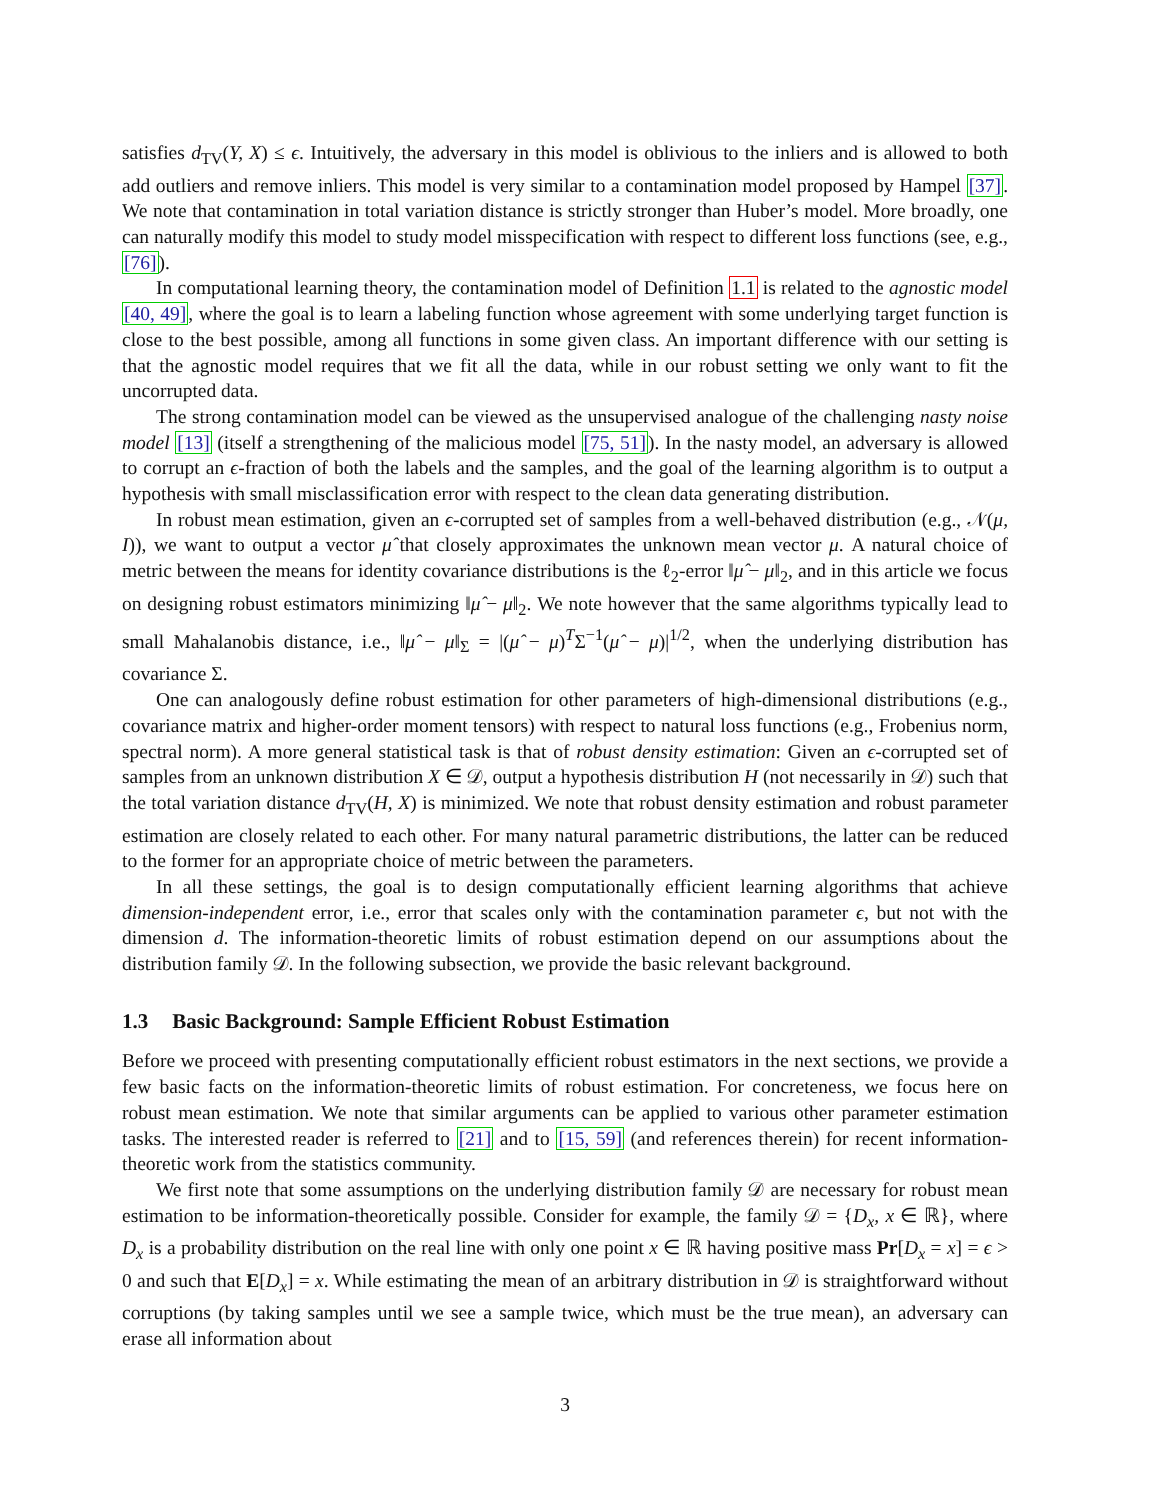satisfies d<sub>TV</sub>(Y, X) ≤ ϵ. Intuitively, the adversary in this model is oblivious to the inliers and is allowed to both add outliers and remove inliers. This model is very similar to a contamination model proposed by Hampel [37]. We note that contamination in total variation distance is strictly stronger than Huber’s model. More broadly, one can naturally modify this model to study model misspecification with respect to different loss functions (see, e.g., [76]).
In computational learning theory, the contamination model of Definition 1.1 is related to the agnostic model [40, 49], where the goal is to learn a labeling function whose agreement with some underlying target function is close to the best possible, among all functions in some given class. An important difference with our setting is that the agnostic model requires that we fit all the data, while in our robust setting we only want to fit the uncorrupted data.
The strong contamination model can be viewed as the unsupervised analogue of the challenging nasty noise model [13] (itself a strengthening of the malicious model [75, 51]). In the nasty model, an adversary is allowed to corrupt an ϵ-fraction of both the labels and the samples, and the goal of the learning algorithm is to output a hypothesis with small misclassification error with respect to the clean data generating distribution.
In robust mean estimation, given an ϵ-corrupted set of samples from a well-behaved distribution (e.g., 𝒩(μ, I)), we want to output a vector μ̂ that closely approximates the unknown mean vector μ. A natural choice of metric between the means for identity covariance distributions is the ℓ<sub>2</sub>-error ‖μ̂ − μ‖<sub>2</sub>, and in this article we focus on designing robust estimators minimizing ‖μ̂ − μ‖<sub>2</sub>. We note however that the same algorithms typically lead to small Mahalanobis distance, i.e., ‖μ̂ − μ‖<sub>Σ</sub> = |(μ̂ − μ)<sup>T</sup>Σ<sup>−1</sup>(μ̂ − μ)|<sup>1/2</sup>, when the underlying distribution has covariance Σ.
One can analogously define robust estimation for other parameters of high-dimensional distributions (e.g., covariance matrix and higher-order moment tensors) with respect to natural loss functions (e.g., Frobenius norm, spectral norm). A more general statistical task is that of robust density estimation: Given an ϵ-corrupted set of samples from an unknown distribution X ∈ 𝒟, output a hypothesis distribution H (not necessarily in 𝒟) such that the total variation distance d<sub>TV</sub>(H, X) is minimized. We note that robust density estimation and robust parameter estimation are closely related to each other. For many natural parametric distributions, the latter can be reduced to the former for an appropriate choice of metric between the parameters.
In all these settings, the goal is to design computationally efficient learning algorithms that achieve dimension-independent error, i.e., error that scales only with the contamination parameter ϵ, but not with the dimension d. The information-theoretic limits of robust estimation depend on our assumptions about the distribution family 𝒟. In the following subsection, we provide the basic relevant background.
1.3 Basic Background: Sample Efficient Robust Estimation
Before we proceed with presenting computationally efficient robust estimators in the next sections, we provide a few basic facts on the information-theoretic limits of robust estimation. For concreteness, we focus here on robust mean estimation. We note that similar arguments can be applied to various other parameter estimation tasks. The interested reader is referred to [21] and to [15, 59] (and references therein) for recent information-theoretic work from the statistics community.
We first note that some assumptions on the underlying distribution family 𝒟 are necessary for robust mean estimation to be information-theoretically possible. Consider for example, the family 𝒟 = {D<sub>x</sub>, x ∈ ℝ}, where D<sub>x</sub> is a probability distribution on the real line with only one point x ∈ ℝ having positive mass Pr[D<sub>x</sub> = x] = ϵ > 0 and such that E[D<sub>x</sub>] = x. While estimating the mean of an arbitrary distribution in 𝒟 is straightforward without corruptions (by taking samples until we see a sample twice, which must be the true mean), an adversary can erase all information about
3